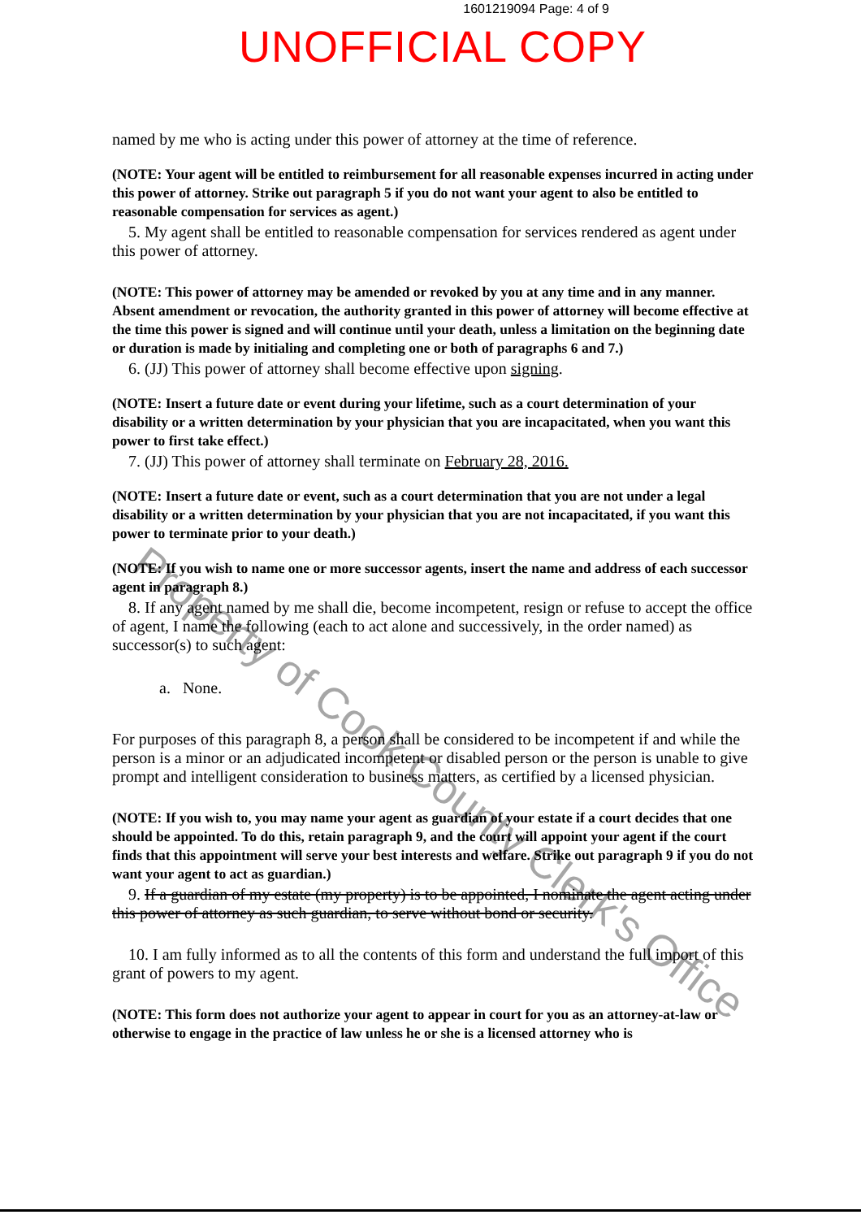1601219094 Page: 4 of 9
UNOFFICIAL COPY
named by me who is acting under this power of attorney at the time of reference.
(NOTE: Your agent will be entitled to reimbursement for all reasonable expenses incurred in acting under this power of attorney. Strike out paragraph 5 if you do not want your agent to also be entitled to reasonable compensation for services as agent.)
5. My agent shall be entitled to reasonable compensation for services rendered as agent under this power of attorney.
(NOTE: This power of attorney may be amended or revoked by you at any time and in any manner. Absent amendment or revocation, the authority granted in this power of attorney will become effective at the time this power is signed and will continue until your death, unless a limitation on the beginning date or duration is made by initialing and completing one or both of paragraphs 6 and 7.)
6. (JJ) This power of attorney shall become effective upon signing.
(NOTE: Insert a future date or event during your lifetime, such as a court determination of your disability or a written determination by your physician that you are incapacitated, when you want this power to first take effect.)
7. (JJ) This power of attorney shall terminate on February 28, 2016.
(NOTE: Insert a future date or event, such as a court determination that you are not under a legal disability or a written determination by your physician that you are not incapacitated, if you want this power to terminate prior to your death.)
(NOTE: If you wish to name one or more successor agents, insert the name and address of each successor agent in paragraph 8.)
8. If any agent named by me shall die, become incompetent, resign or refuse to accept the office of agent, I name the following (each to act alone and successively, in the order named) as successor(s) to such agent:
a. None.
For purposes of this paragraph 8, a person shall be considered to be incompetent if and while the person is a minor or an adjudicated incompetent or disabled person or the person is unable to give prompt and intelligent consideration to business matters, as certified by a licensed physician.
(NOTE: If you wish to, you may name your agent as guardian of your estate if a court decides that one should be appointed. To do this, retain paragraph 9, and the court will appoint your agent if the court finds that this appointment will serve your best interests and welfare. Strike out paragraph 9 if you do not want your agent to act as guardian.)
9. If a guardian of my estate (my property) is to be appointed, I nominate the agent acting under this power of attorney as such guardian, to serve without bond or security.
10. I am fully informed as to all the contents of this form and understand the full import of this grant of powers to my agent.
(NOTE: This form does not authorize your agent to appear in court for you as an attorney-at-law or otherwise to engage in the practice of law unless he or she is a licensed attorney who is
Property of Cook County Clerk's Office